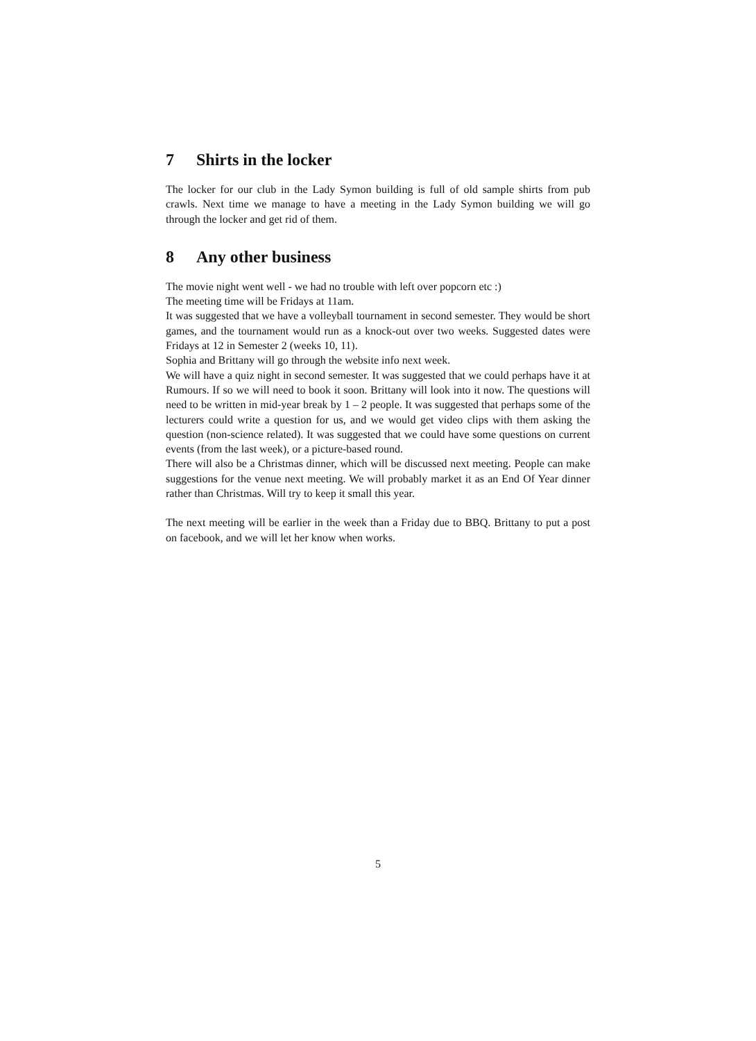7 Shirts in the locker
The locker for our club in the Lady Symon building is full of old sample shirts from pub crawls. Next time we manage to have a meeting in the Lady Symon building we will go through the locker and get rid of them.
8 Any other business
The movie night went well - we had no trouble with left over popcorn etc :)
The meeting time will be Fridays at 11am.
It was suggested that we have a volleyball tournament in second semester. They would be short games, and the tournament would run as a knock-out over two weeks. Suggested dates were Fridays at 12 in Semester 2 (weeks 10, 11).
Sophia and Brittany will go through the website info next week.
We will have a quiz night in second semester. It was suggested that we could perhaps have it at Rumours. If so we will need to book it soon. Brittany will look into it now. The questions will need to be written in mid-year break by 1 – 2 people. It was suggested that perhaps some of the lecturers could write a question for us, and we would get video clips with them asking the question (non-science related). It was suggested that we could have some questions on current events (from the last week), or a picture-based round.
There will also be a Christmas dinner, which will be discussed next meeting. People can make suggestions for the venue next meeting. We will probably market it as an End Of Year dinner rather than Christmas. Will try to keep it small this year.
The next meeting will be earlier in the week than a Friday due to BBQ. Brittany to put a post on facebook, and we will let her know when works.
5